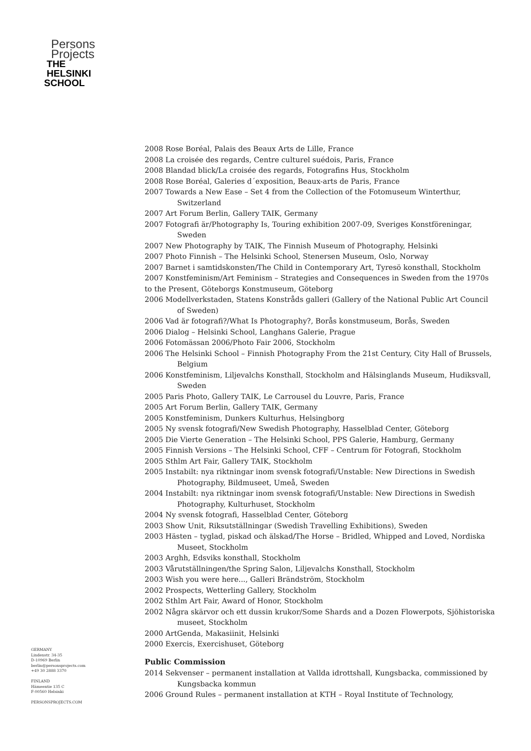Persons
Projects
THE
HELSINKI
SCHOOL
2008 Rose Boréal, Palais des Beaux Arts de Lille, France
2008 La croisée des regards, Centre culturel suédois, Paris, France
2008 Blandad blick/La croisée des regards, Fotografins Hus, Stockholm
2008 Rose Boréal, Galeries d´exposition, Beaux-arts de Paris, France
2007 Towards a New Ease – Set 4 from the Collection of the Fotomuseum Winterthur, Switzerland
2007 Art Forum Berlin, Gallery TAIK, Germany
2007 Fotografi är/Photography Is, Touring exhibition 2007-09, Sveriges Konstföreningar, Sweden
2007 New Photography by TAIK, The Finnish Museum of Photography, Helsinki
2007 Photo Finnish – The Helsinki School, Stenersen Museum, Oslo, Norway
2007 Barnet i samtidskonsten/The Child in Contemporary Art, Tyresö konsthall, Stockholm
2007 Konstfeminism/Art Feminism – Strategies and Consequences in Sweden from the 1970s to the Present, Göteborgs Konstmuseum, Göteborg
2006 Modellverkstaden, Statens Konstråds galleri (Gallery of the National Public Art Council of Sweden)
2006 Vad är fotografi?/What Is Photography?, Borås konstmuseum, Borås, Sweden
2006 Dialog – Helsinki School, Langhans Galerie, Prague
2006 Fotomässan 2006/Photo Fair 2006, Stockholm
2006 The Helsinki School – Finnish Photography From the 21st Century, City Hall of Brussels, Belgium
2006 Konstfeminism, Liljevalchs Konsthall, Stockholm and Hälsinglands Museum, Hudiksvall, Sweden
2005 Paris Photo, Gallery TAIK, Le Carrousel du Louvre, Paris, France
2005 Art Forum Berlin, Gallery TAIK, Germany
2005 Konstfeminism, Dunkers Kulturhus, Helsingborg
2005 Ny svensk fotografi/New Swedish Photography, Hasselblad Center, Göteborg
2005 Die Vierte Generation – The Helsinki School, PPS Galerie, Hamburg, Germany
2005 Finnish Versions – The Helsinki School, CFF – Centrum för Fotografi, Stockholm
2005 Sthlm Art Fair, Gallery TAIK, Stockholm
2005 Instabilt: nya riktningar inom svensk fotografi/Unstable: New Directions in Swedish Photography, Bildmuseet, Umeå, Sweden
2004 Instabilt: nya riktningar inom svensk fotografi/Unstable: New Directions in Swedish Photography, Kulturhuset, Stockholm
2004 Ny svensk fotografi, Hasselblad Center, Göteborg
2003 Show Unit, Riksutställningar (Swedish Travelling Exhibitions), Sweden
2003 Hästen – tyglad, piskad och älskad/The Horse – Bridled, Whipped and Loved, Nordiska Museet, Stockholm
2003 Arghh, Edsviks konsthall, Stockholm
2003 Vårutställningen/the Spring Salon, Liljevalchs Konsthall, Stockholm
2003 Wish you were here..., Galleri Brändström, Stockholm
2002 Prospects, Wetterling Gallery, Stockholm
2002 Sthlm Art Fair, Award of Honor, Stockholm
2002 Några skärvor och ett dussin krukor/Some Shards and a Dozen Flowerpots, Sjöhistoriska museet, Stockholm
2000 ArtGenda, Makasiinit, Helsinki
2000 Exercis, Exercishuset, Göteborg
Public Commission
2014 Sekvenser – permanent installation at Vallda idrottshall, Kungsbacka, commissioned by Kungsbacka kommun
2006 Ground Rules – permanent installation at KTH – Royal Institute of Technology,
GERMANY
Lindenstr. 34-35
D-10969 Berlin
berlin@personsprojects.com
+49 30 2888 3370
FINLAND
Hämeentie 135 C
F-00560 Helsinki
PERSONSPROJECTS.COM